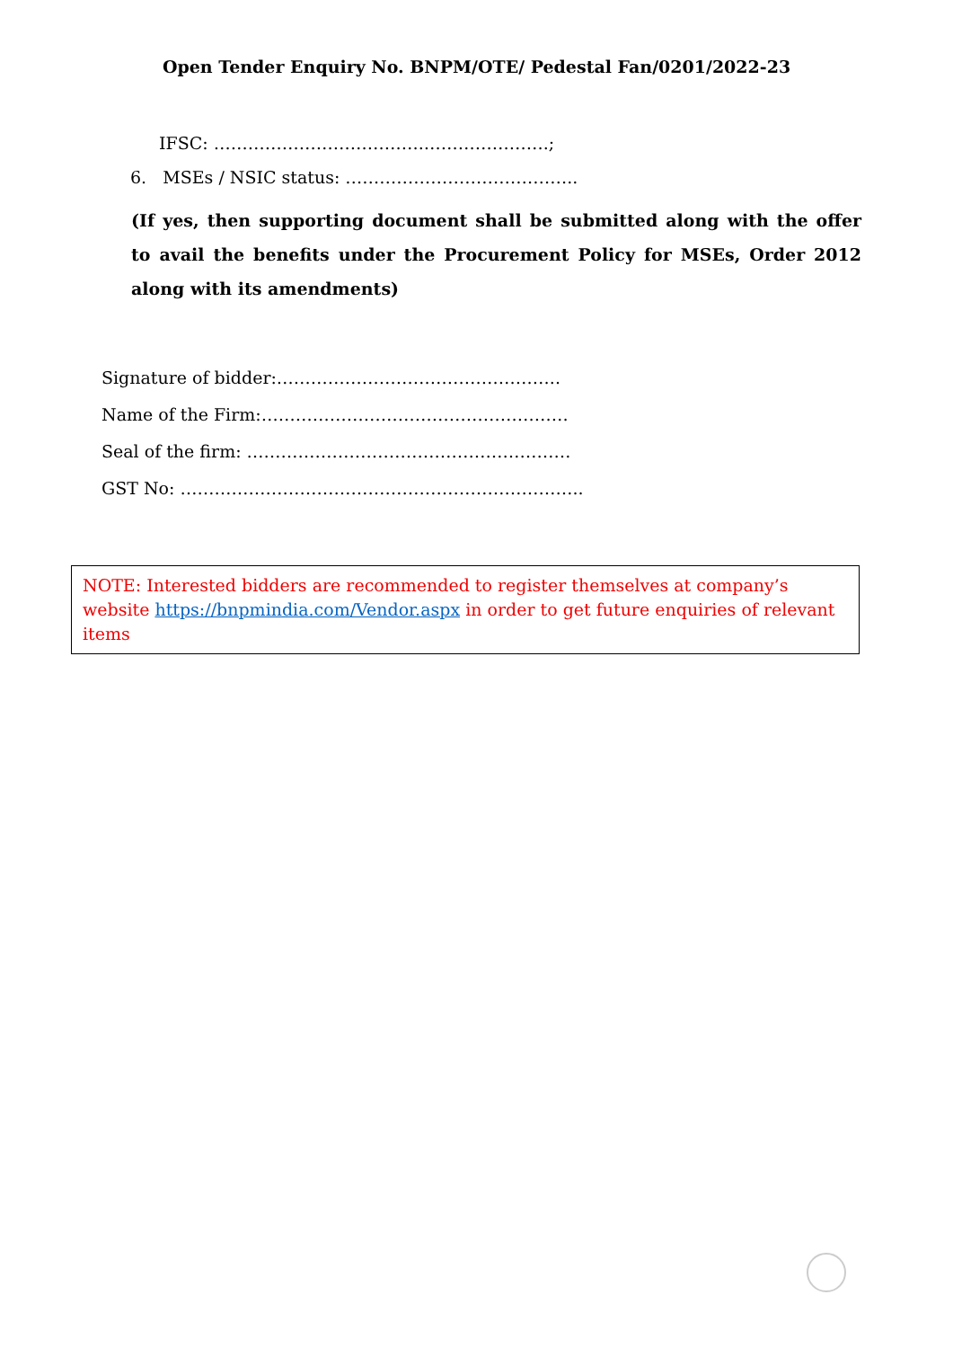Open Tender Enquiry No. BNPM/OTE/ Pedestal Fan/0201/2022-23
IFSC: ……………………………….………………….;
6. MSEs / NSIC status: …………………………………..
(If yes, then supporting document shall be submitted along with the offer to avail the benefits under the Procurement Policy for MSEs, Order 2012 along with its amendments)
Signature of bidder:…………………………………………..
Name of the Firm:………………………………………………
Seal of the firm: …………………………………………………
GST No: ……………………………………………………………..
NOTE: Interested bidders are recommended to register themselves at company’s website https://bnpmindia.com/Vendor.aspx in order to get future enquiries of relevant items